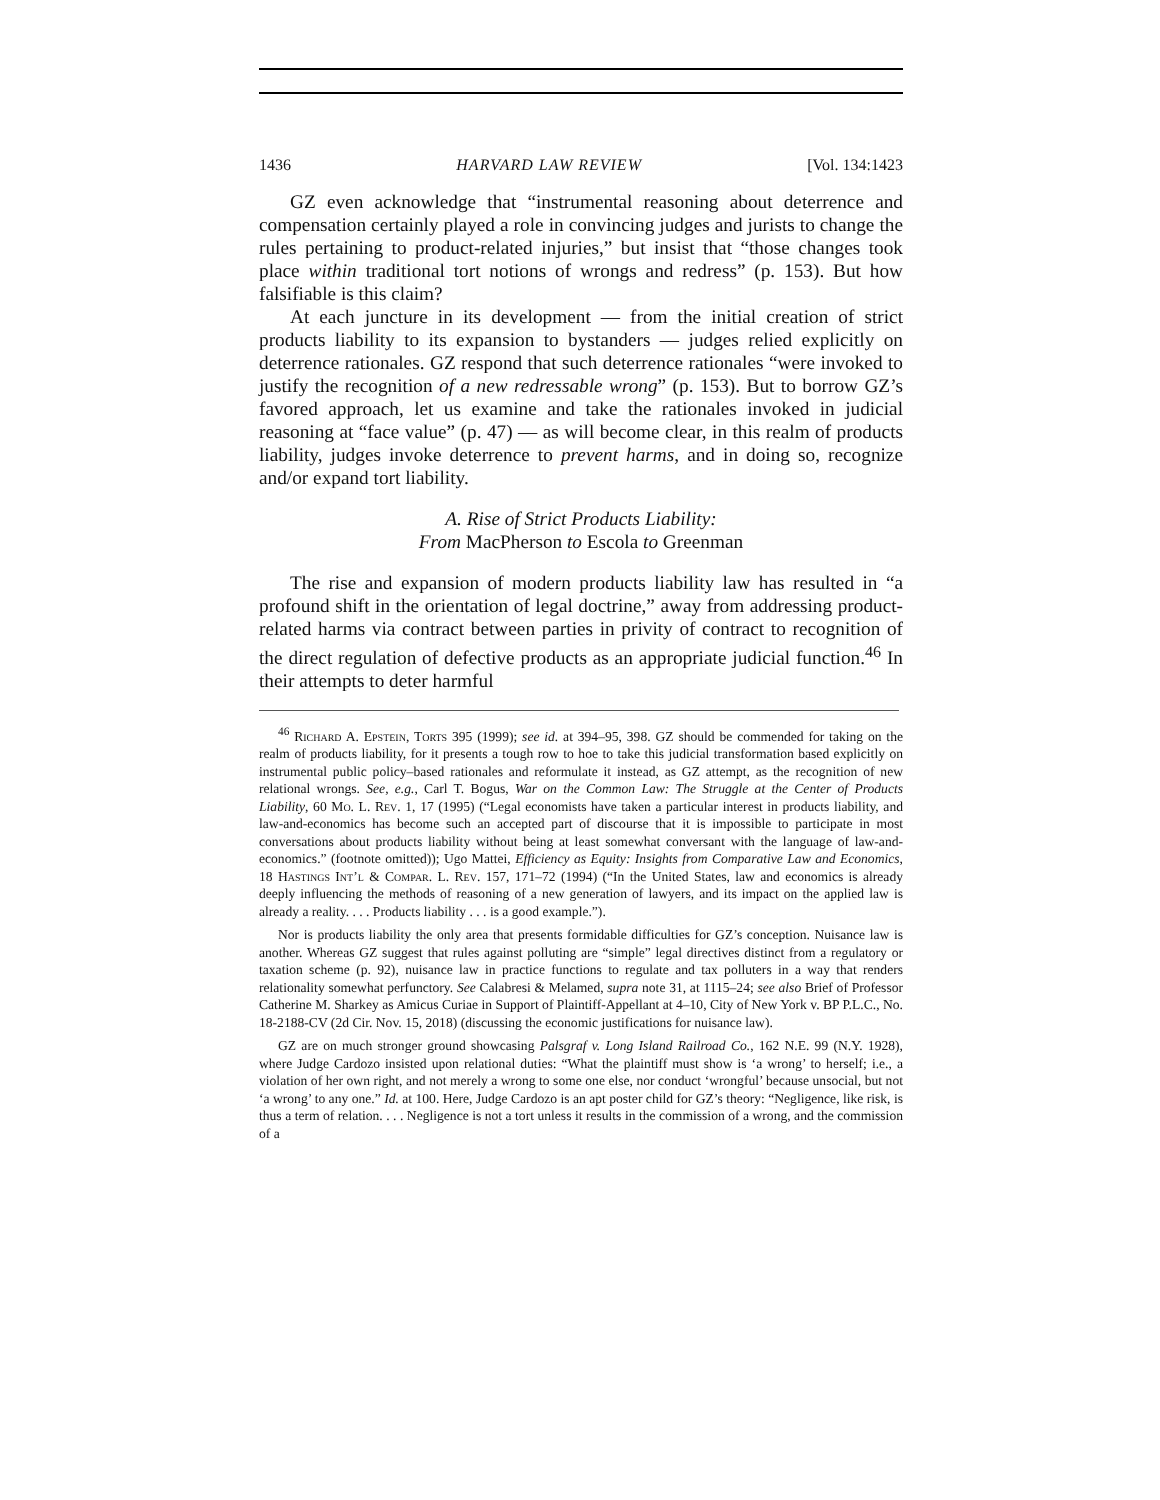1436 HARVARD LAW REVIEW [Vol. 134:1423
GZ even acknowledge that “instrumental reasoning about deterrence and compensation certainly played a role in convincing judges and jurists to change the rules pertaining to product-related injuries,” but insist that “those changes took place within traditional tort notions of wrongs and redress” (p. 153). But how falsifiable is this claim?
At each juncture in its development — from the initial creation of strict products liability to its expansion to bystanders — judges relied explicitly on deterrence rationales. GZ respond that such deterrence rationales “were invoked to justify the recognition of a new redressable wrong” (p. 153). But to borrow GZ’s favored approach, let us examine and take the rationales invoked in judicial reasoning at “face value” (p. 47) — as will become clear, in this realm of products liability, judges invoke deterrence to prevent harms, and in doing so, recognize and/or expand tort liability.
A. Rise of Strict Products Liability:
From MacPherson to Escola to Greenman
The rise and expansion of modern products liability law has resulted in “a profound shift in the orientation of legal doctrine,” away from addressing product-related harms via contract between parties in privity of contract to recognition of the direct regulation of defective products as an appropriate judicial function.<sup>46</sup> In their attempts to deter harmful
<sup>46</sup> Richard A. Epstein, Torts 395 (1999); see id. at 394–95, 398. GZ should be commended for taking on the realm of products liability, for it presents a tough row to hoe to take this judicial transformation based explicitly on instrumental public policy–based rationales and reformulate it instead, as GZ attempt, as the recognition of new relational wrongs. See, e.g., Carl T. Bogus, War on the Common Law: The Struggle at the Center of Products Liability, 60 Mo. L. Rev. 1, 17 (1995) (“Legal economists have taken a particular interest in products liability, and law-and-economics has become such an accepted part of discourse that it is impossible to participate in most conversations about products liability without being at least somewhat conversant with the language of law-and-economics.” (footnote omitted)); Ugo Mattei, Efficiency as Equity: Insights from Comparative Law and Economics, 18 Hastings Int’l & Compar. L. Rev. 157, 171–72 (1994) (“In the United States, law and economics is already deeply influencing the methods of reasoning of a new generation of lawyers, and its impact on the applied law is already a reality. . . . Products liability . . . is a good example.”).
Nor is products liability the only area that presents formidable difficulties for GZ’s conception. Nuisance law is another. Whereas GZ suggest that rules against polluting are “simple” legal directives distinct from a regulatory or taxation scheme (p. 92), nuisance law in practice functions to regulate and tax polluters in a way that renders relationality somewhat perfunctory. See Calabresi & Melamed, supra note 31, at 1115–24; see also Brief of Professor Catherine M. Sharkey as Amicus Curiae in Support of Plaintiff-Appellant at 4–10, City of New York v. BP P.L.C., No. 18-2188-CV (2d Cir. Nov. 15, 2018) (discussing the economic justifications for nuisance law).
GZ are on much stronger ground showcasing Palsgraf v. Long Island Railroad Co., 162 N.E. 99 (N.Y. 1928), where Judge Cardozo insisted upon relational duties: “What the plaintiff must show is ‘a wrong’ to herself; i.e., a violation of her own right, and not merely a wrong to some one else, nor conduct ‘wrongful’ because unsocial, but not ‘a wrong’ to any one.” Id. at 100. Here, Judge Cardozo is an apt poster child for GZ’s theory: “Negligence, like risk, is thus a term of relation. . . . Negligence is not a tort unless it results in the commission of a wrong, and the commission of a